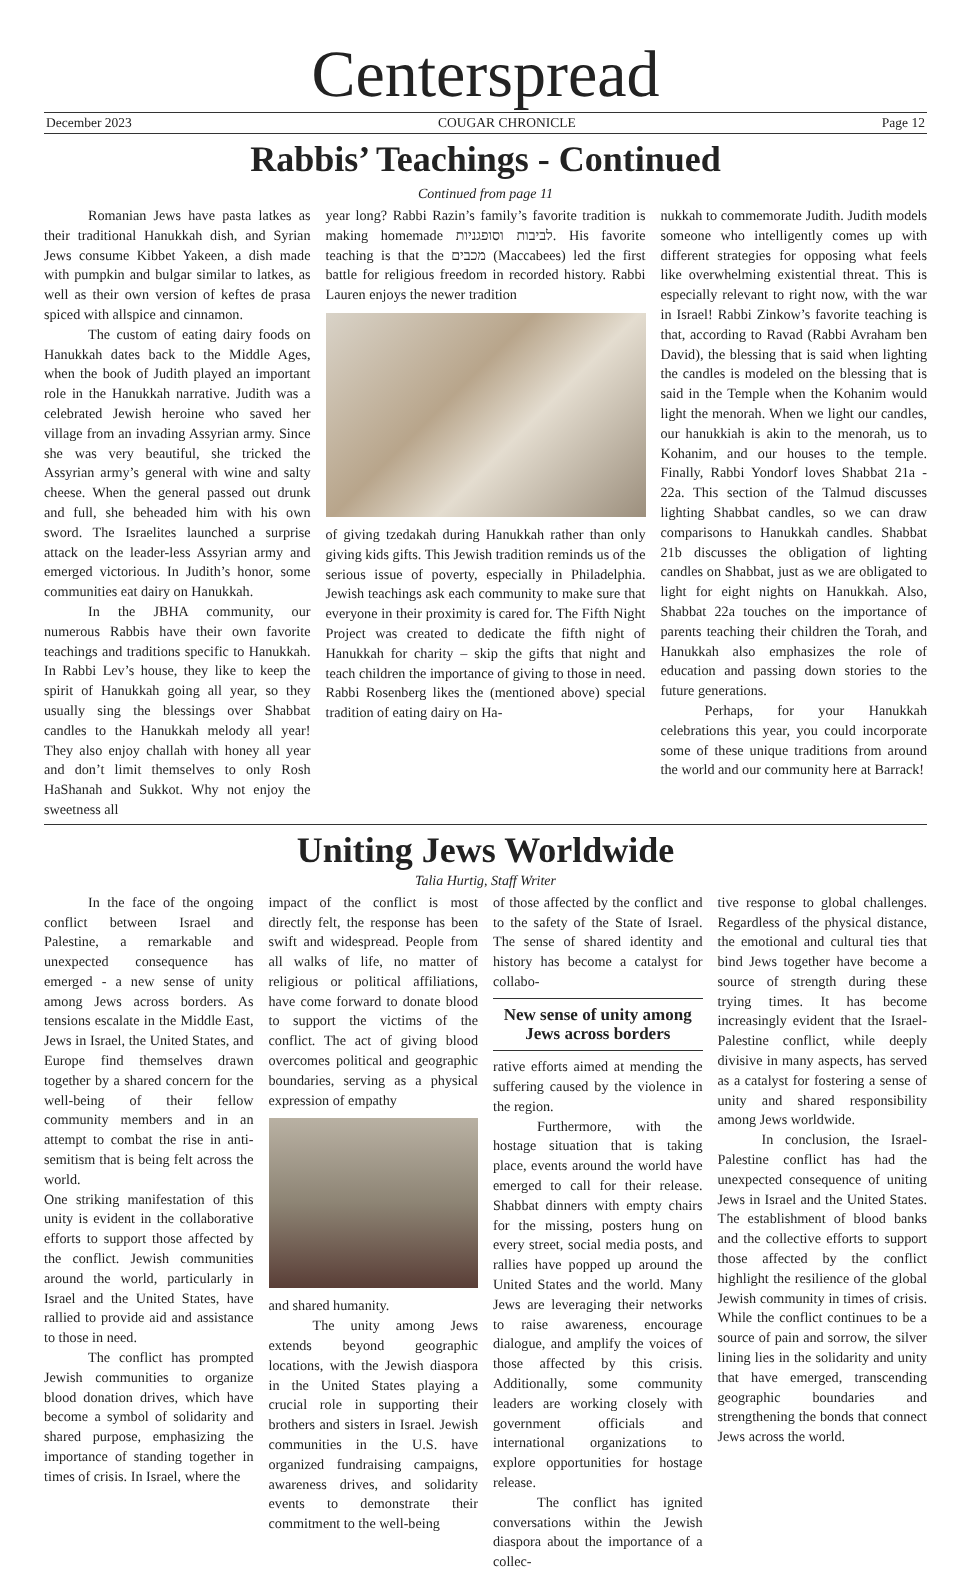Centerspread
December 2023 COUGAR CHRONICLE Page 12
Rabbis’ Teachings - Continued
Continued from page 11
Romanian Jews have pasta latkes as their traditional Hanukkah dish, and Syrian Jews consume Kibbet Yakeen, a dish made with pumpkin and bulgar similar to latkes, as well as their own version of keftes de prasa spiced with allspice and cinnamon.
The custom of eating dairy foods on Hanukkah dates back to the Middle Ages, when the book of Judith played an important role in the Hanukkah narrative. Judith was a celebrated Jewish heroine who saved her village from an invading Assyrian army. Since she was very beautiful, she tricked the Assyrian army’s general with wine and salty cheese. When the general passed out drunk and full, she beheaded him with his own sword. The Israelites launched a surprise attack on the leader-less Assyrian army and emerged victorious. In Judith’s honor, some communities eat dairy on Hanukkah.
In the JBHA community, our numerous Rabbis have their own favorite teachings and traditions specific to Hanukkah. In Rabbi Lev’s house, they like to keep the spirit of Hanukkah going all year, so they usually sing the blessings over Shabbat candles to the Hanukkah melody all year! They also enjoy challah with honey all year and don’t limit themselves to only Rosh HaShanah and Sukkot. Why not enjoy the sweetness all
year long? Rabbi Razin’s family’s favorite tradition is making homemade לביבות וסופגניות. His favorite teaching is that the מכבים (Maccabees) led the first battle for religious freedom in recorded history. Rabbi Lauren enjoys the newer tradition
of giving tzedakah during Hanukkah rather than only giving kids gifts. This Jewish tradition reminds us of the serious issue of poverty, especially in Philadelphia. Jewish teachings ask each community to make sure that everyone in their proximity is cared for. The Fifth Night Project was created to dedicate the fifth night of Hanukkah for charity – skip the gifts that night and teach children the importance of giving to those in need. Rabbi Rosenberg likes the (mentioned above) special tradition of eating dairy on Ha-
nukkah to commemorate Judith. Judith models someone who intelligently comes up with different strategies for opposing what feels like overwhelming existential threat. This is especially relevant to right now, with the war in Israel! Rabbi Zinkow’s favorite teaching is that, according to Ravad (Rabbi Avraham ben David), the blessing that is said when lighting the candles is modeled on the blessing that is said in the Temple when the Kohanim would light the menorah. When we light our candles, our hanukkiah is akin to the menorah, us to Kohanim, and our houses to the temple. Finally, Rabbi Yondorf loves Shabbat 21a - 22a. This section of the Talmud discusses lighting Shabbat candles, so we can draw comparisons to Hanukkah candles. Shabbat 21b discusses the obligation of lighting candles on Shabbat, just as we are obligated to light for eight nights on Hanukkah. Also, Shabbat 22a touches on the importance of parents teaching their children the Torah, and Hanukkah also emphasizes the role of education and passing down stories to the future generations.
Perhaps, for your Hanukkah celebrations this year, you could incorporate some of these unique traditions from around the world and our community here at Barrack!
Uniting Jews Worldwide
Talia Hurtig, Staff Writer
In the face of the ongoing conflict between Israel and Palestine, a remarkable and unexpected consequence has emerged - a new sense of unity among Jews across borders. As tensions escalate in the Middle East, Jews in Israel, the United States, and Europe find themselves drawn together by a shared concern for the well-being of their fellow community members and in an attempt to combat the rise in anti-semitism that is being felt across the world.
One striking manifestation of this unity is evident in the collaborative efforts to support those affected by the conflict. Jewish communities around the world, particularly in Israel and the United States, have rallied to provide aid and assistance to those in need.
The conflict has prompted Jewish communities to organize blood donation drives, which have become a symbol of solidarity and shared purpose, emphasizing the importance of standing together in times of crisis. In Israel, where the
impact of the conflict is most directly felt, the response has been swift and widespread. People from all walks of life, no matter of religious or political affiliations, have come forward to donate blood to support the victims of the conflict. The act of giving blood overcomes political and geographic boundaries, serving as a physical expression of empathy
and shared humanity.
The unity among Jews extends beyond geographic locations, with the Jewish diaspora in the United States playing a crucial role in supporting their brothers and sisters in Israel. Jewish communities in the U.S. have organized fundraising campaigns, awareness drives, and solidarity events to demonstrate their commitment to the well-being
of those affected by the conflict and to the safety of the State of Israel. The sense of shared identity and history has become a catalyst for collabo-
New sense of unity among Jews across borders
rative efforts aimed at mending the suffering caused by the violence in the region.
Furthermore, with the hostage situation that is taking place, events around the world have emerged to call for their release. Shabbat dinners with empty chairs for the missing, posters hung on every street, social media posts, and rallies have popped up around the United States and the world. Many Jews are leveraging their networks to raise awareness, encourage dialogue, and amplify the voices of those affected by this crisis. Additionally, some community leaders are working closely with government officials and international organizations to explore opportunities for hostage release.
The conflict has ignited conversations within the Jewish diaspora about the importance of a collec-
tive response to global challenges. Regardless of the physical distance, the emotional and cultural ties that bind Jews together have become a source of strength during these trying times. It has become increasingly evident that the Israel-Palestine conflict, while deeply divisive in many aspects, has served as a catalyst for fostering a sense of unity and shared responsibility among Jews worldwide.
In conclusion, the Israel-Palestine conflict has had the unexpected consequence of uniting Jews in Israel and the United States. The establishment of blood banks and the collective efforts to support those affected by the conflict highlight the resilience of the global Jewish community in times of crisis. While the conflict continues to be a source of pain and sorrow, the silver lining lies in the solidarity and unity that have emerged, transcending geographic boundaries and strengthening the bonds that connect Jews across the world.